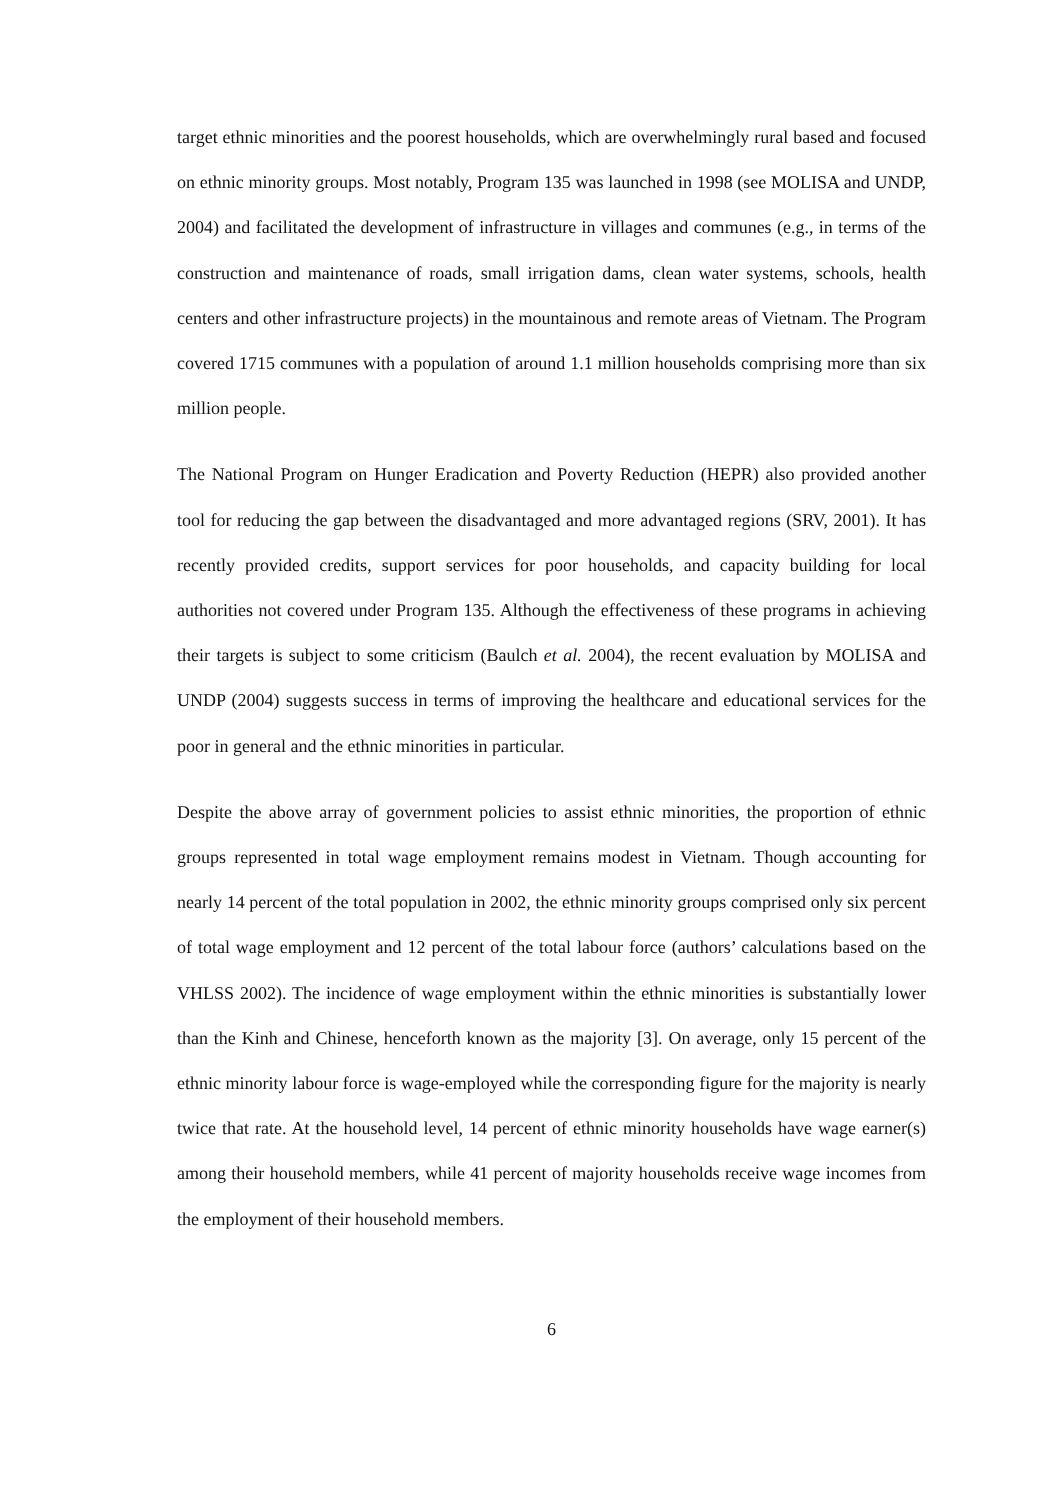target ethnic minorities and the poorest households, which are overwhelmingly rural based and focused on ethnic minority groups. Most notably, Program 135 was launched in 1998 (see MOLISA and UNDP, 2004) and facilitated the development of infrastructure in villages and communes (e.g., in terms of the construction and maintenance of roads, small irrigation dams, clean water systems, schools, health centers and other infrastructure projects) in the mountainous and remote areas of Vietnam. The Program covered 1715 communes with a population of around 1.1 million households comprising more than six million people.
The National Program on Hunger Eradication and Poverty Reduction (HEPR) also provided another tool for reducing the gap between the disadvantaged and more advantaged regions (SRV, 2001). It has recently provided credits, support services for poor households, and capacity building for local authorities not covered under Program 135. Although the effectiveness of these programs in achieving their targets is subject to some criticism (Baulch et al. 2004), the recent evaluation by MOLISA and UNDP (2004) suggests success in terms of improving the healthcare and educational services for the poor in general and the ethnic minorities in particular.
Despite the above array of government policies to assist ethnic minorities, the proportion of ethnic groups represented in total wage employment remains modest in Vietnam. Though accounting for nearly 14 percent of the total population in 2002, the ethnic minority groups comprised only six percent of total wage employment and 12 percent of the total labour force (authors’ calculations based on the VHLSS 2002). The incidence of wage employment within the ethnic minorities is substantially lower than the Kinh and Chinese, henceforth known as the majority [3]. On average, only 15 percent of the ethnic minority labour force is wage-employed while the corresponding figure for the majority is nearly twice that rate. At the household level, 14 percent of ethnic minority households have wage earner(s) among their household members, while 41 percent of majority households receive wage incomes from the employment of their household members.
6